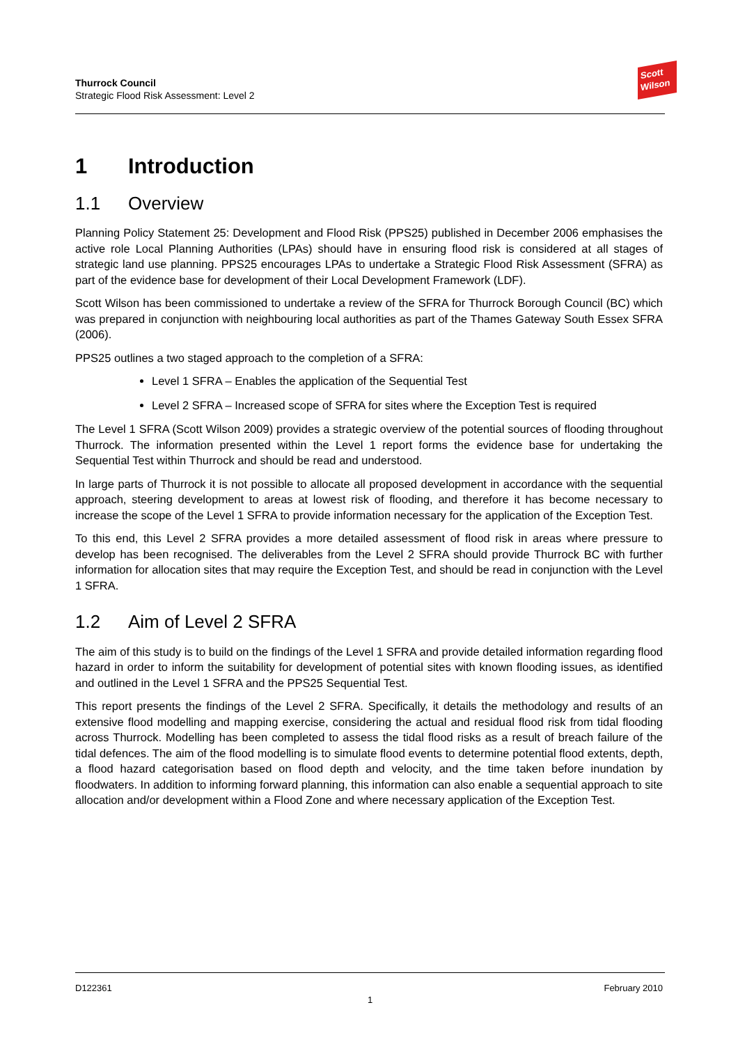Thurrock Council
Strategic Flood Risk Assessment: Level 2
Scott Wilson
1 Introduction
1.1 Overview
Planning Policy Statement 25: Development and Flood Risk (PPS25) published in December 2006 emphasises the active role Local Planning Authorities (LPAs) should have in ensuring flood risk is considered at all stages of strategic land use planning. PPS25 encourages LPAs to undertake a Strategic Flood Risk Assessment (SFRA) as part of the evidence base for development of their Local Development Framework (LDF).
Scott Wilson has been commissioned to undertake a review of the SFRA for Thurrock Borough Council (BC) which was prepared in conjunction with neighbouring local authorities as part of the Thames Gateway South Essex SFRA (2006).
PPS25 outlines a two staged approach to the completion of a SFRA:
Level 1 SFRA – Enables the application of the Sequential Test
Level 2 SFRA – Increased scope of SFRA for sites where the Exception Test is required
The Level 1 SFRA (Scott Wilson 2009) provides a strategic overview of the potential sources of flooding throughout Thurrock. The information presented within the Level 1 report forms the evidence base for undertaking the Sequential Test within Thurrock and should be read and understood.
In large parts of Thurrock it is not possible to allocate all proposed development in accordance with the sequential approach, steering development to areas at lowest risk of flooding, and therefore it has become necessary to increase the scope of the Level 1 SFRA to provide information necessary for the application of the Exception Test.
To this end, this Level 2 SFRA provides a more detailed assessment of flood risk in areas where pressure to develop has been recognised. The deliverables from the Level 2 SFRA should provide Thurrock BC with further information for allocation sites that may require the Exception Test, and should be read in conjunction with the Level 1 SFRA.
1.2 Aim of Level 2 SFRA
The aim of this study is to build on the findings of the Level 1 SFRA and provide detailed information regarding flood hazard in order to inform the suitability for development of potential sites with known flooding issues, as identified and outlined in the Level 1 SFRA and the PPS25 Sequential Test.
This report presents the findings of the Level 2 SFRA. Specifically, it details the methodology and results of an extensive flood modelling and mapping exercise, considering the actual and residual flood risk from tidal flooding across Thurrock. Modelling has been completed to assess the tidal flood risks as a result of breach failure of the tidal defences. The aim of the flood modelling is to simulate flood events to determine potential flood extents, depth, a flood hazard categorisation based on flood depth and velocity, and the time taken before inundation by floodwaters. In addition to informing forward planning, this information can also enable a sequential approach to site allocation and/or development within a Flood Zone and where necessary application of the Exception Test.
D122361 February 2010
1